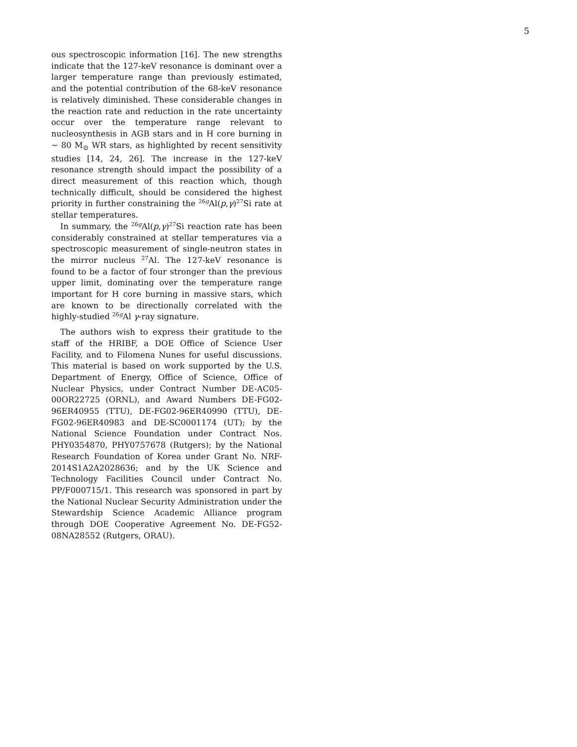5
ous spectroscopic information [16]. The new strengths indicate that the 127-keV resonance is dominant over a larger temperature range than previously estimated, and the potential contribution of the 68-keV resonance is relatively diminished. These considerable changes in the reaction rate and reduction in the rate uncertainty occur over the temperature range relevant to nucleosynthesis in AGB stars and in H core burning in ∼ 80 M<sub>⊙</sub> WR stars, as highlighted by recent sensitivity studies [14, 24, 26]. The increase in the 127-keV resonance strength should impact the possibility of a direct measurement of this reaction which, though technically difficult, should be considered the highest priority in further constraining the <sup>26g</sup>Al(p,γ)<sup>27</sup>Si rate at stellar temperatures.
In summary, the <sup>26g</sup>Al(p,γ)<sup>27</sup>Si reaction rate has been considerably constrained at stellar temperatures via a spectroscopic measurement of single-neutron states in the mirror nucleus <sup>27</sup>Al. The 127-keV resonance is found to be a factor of four stronger than the previous upper limit, dominating over the temperature range important for H core burning in massive stars, which are known to be directionally correlated with the highly-studied <sup>26g</sup>Al γ-ray signature.
The authors wish to express their gratitude to the staff of the HRIBF, a DOE Office of Science User Facility, and to Filomena Nunes for useful discussions. This material is based on work supported by the U.S. Department of Energy, Office of Science, Office of Nuclear Physics, under Contract Number DE-AC05-00OR22725 (ORNL), and Award Numbers DE-FG02-96ER40955 (TTU), DE-FG02-96ER40990 (TTU), DE-FG02-96ER40983 and DE-SC0001174 (UT); by the National Science Foundation under Contract Nos. PHY0354870, PHY0757678 (Rutgers); by the National Research Foundation of Korea under Grant No. NRF-2014S1A2A2028636; and by the UK Science and Technology Facilities Council under Contract No. PP/F000715/1. This research was sponsored in part by the National Nuclear Security Administration under the Stewardship Science Academic Alliance program through DOE Cooperative Agreement No. DE-FG52-08NA28552 (Rutgers, ORAU).